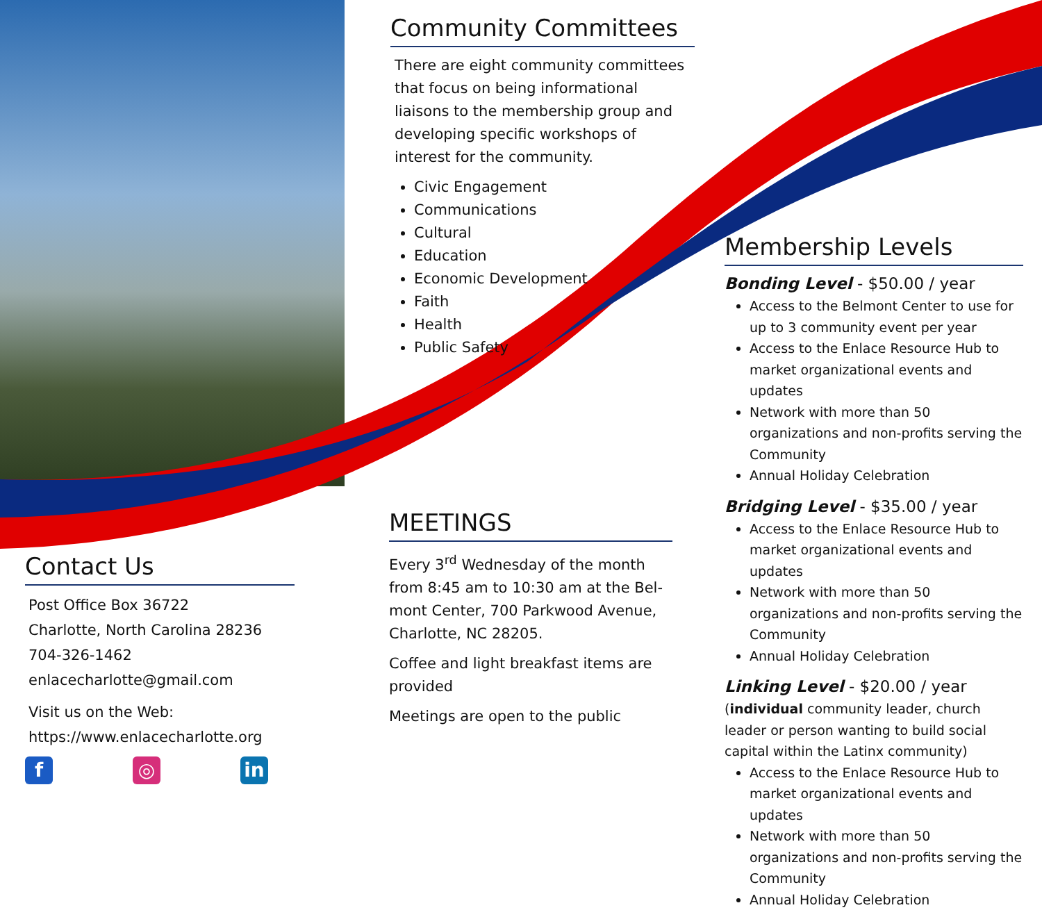Community Committees
There are eight community committees that focus on being informational liaisons to the membership group and developing specific workshops of interest for the community.
Civic Engagement
Communications
Cultural
Education
Economic Development
Faith
Health
Public Safety
MEETINGS
Every 3<sup>rd</sup> Wednesday of the month from 8:45 am to 10:30 am at the Bel-mont Center, 700 Parkwood Avenue, Charlotte, NC 28205.
Coffee and light breakfast items are provided
Meetings are open to the public
Contact Us
Post Office Box 36722
Charlotte, North Carolina 28236
704-326-1462
enlacecharlotte@gmail.com
Visit us on the Web:
https://www.enlacecharlotte.org
f ◎ in
Membership Levels
Bonding Level - $50.00 / year
Access to the Belmont Center to use for up to 3 community event per year
Access to the Enlace Resource Hub to market organizational events and updates
Network with more than 50 organizations and non-profits serving the Community
Annual Holiday Celebration
Bridging Level - $35.00 / year
Access to the Enlace Resource Hub to market organizational events and updates
Network with more than 50 organizations and non-profits serving the Community
Annual Holiday Celebration
Linking Level - $20.00 / year
(individual community leader, church leader or person wanting to build social capital within the Latinx community)
Access to the Enlace Resource Hub to market organizational events and updates
Network with more than 50 organizations and non-profits serving the Community
Annual Holiday Celebration